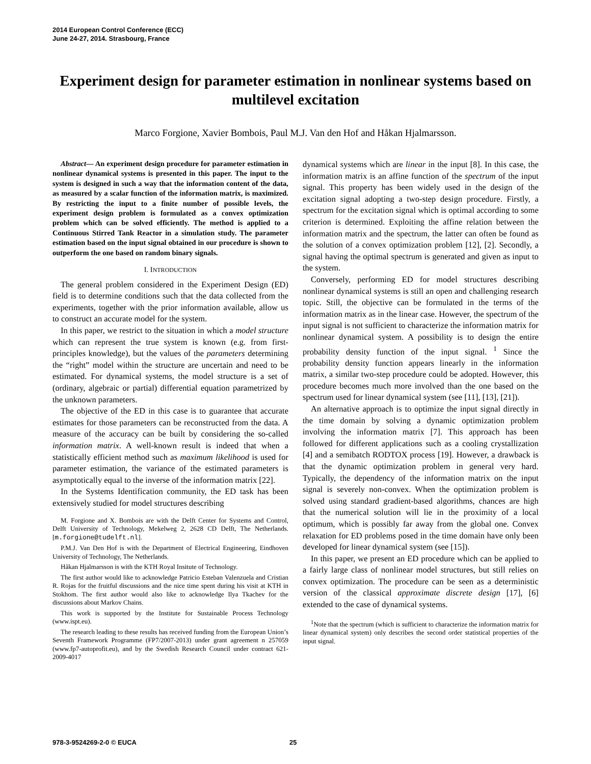2014 European Control Conference (ECC)
June 24-27, 2014. Strasbourg, France
Experiment design for parameter estimation in nonlinear systems based on multilevel excitation
Marco Forgione, Xavier Bombois, Paul M.J. Van den Hof and Håkan Hjalmarsson.
Abstract— An experiment design procedure for parameter estimation in nonlinear dynamical systems is presented in this paper. The input to the system is designed in such a way that the information content of the data, as measured by a scalar function of the information matrix, is maximized. By restricting the input to a finite number of possible levels, the experiment design problem is formulated as a convex optimization problem which can be solved efficiently. The method is applied to a Continuous Stirred Tank Reactor in a simulation study. The parameter estimation based on the input signal obtained in our procedure is shown to outperform the one based on random binary signals.
I. INTRODUCTION
The general problem considered in the Experiment Design (ED) field is to determine conditions such that the data collected from the experiments, together with the prior information available, allow us to construct an accurate model for the system.
In this paper, we restrict to the situation in which a model structure which can represent the true system is known (e.g. from first-principles knowledge), but the values of the parameters determining the “right” model within the structure are uncertain and need to be estimated. For dynamical systems, the model structure is a set of (ordinary, algebraic or partial) differential equation parametrized by the unknown parameters.
The objective of the ED in this case is to guarantee that accurate estimates for those parameters can be reconstructed from the data. A measure of the accuracy can be built by considering the so-called information matrix. A well-known result is indeed that when a statistically efficient method such as maximum likelihood is used for parameter estimation, the variance of the estimated parameters is asymptotically equal to the inverse of the information matrix [22].
In the Systems Identification community, the ED task has been extensively studied for model structures describing
M. Forgione and X. Bombois are with the Delft Center for Systems and Control, Delft University of Technology, Mekelweg 2, 2628 CD Delft, The Netherlands. [m.forgione@tudelft.nl].
P.M.J. Van Den Hof is with the Department of Electrical Engineering, Eindhoven University of Technology, The Netherlands.
Håkan Hjalmarsson is with the KTH Royal Insitute of Technology.
The first author would like to acknowledge Patricio Esteban Valenzuela and Cristian R. Rojas for the fruitful discussions and the nice time spent during his visit at KTH in Stokhom. The first author would also like to acknowledge Ilya Tkachev for the discussions about Markov Chains.
This work is supported by the Institute for Sustainable Process Technology (www.ispt.eu).
The research leading to these results has received funding from the European Union’s Seventh Framework Programme (FP7/2007-2013) under grant agreement n 257059 (www.fp7-autoprofit.eu), and by the Swedish Research Council under contract 621-2009-4017
dynamical systems which are linear in the input [8]. In this case, the information matrix is an affine function of the spectrum of the input signal. This property has been widely used in the design of the excitation signal adopting a two-step design procedure. Firstly, a spectrum for the excitation signal which is optimal according to some criterion is determined. Exploiting the affine relation between the information matrix and the spectrum, the latter can often be found as the solution of a convex optimization problem [12], [2]. Secondly, a signal having the optimal spectrum is generated and given as input to the system.
Conversely, performing ED for model structures describing nonlinear dynamical systems is still an open and challenging research topic. Still, the objective can be formulated in the terms of the information matrix as in the linear case. However, the spectrum of the input signal is not sufficient to characterize the information matrix for nonlinear dynamical system. A possibility is to design the entire probability density function of the input signal. <sup>1</sup> Since the probability density function appears linearly in the information matrix, a similar two-step procedure could be adopted. However, this procedure becomes much more involved than the one based on the spectrum used for linear dynamical system (see [11], [13], [21]).
An alternative approach is to optimize the input signal directly in the time domain by solving a dynamic optimization problem involving the information matrix [7]. This approach has been followed for different applications such as a cooling crystallization [4] and a semibatch RODTOX process [19]. However, a drawback is that the dynamic optimization problem in general very hard. Typically, the dependency of the information matrix on the input signal is severely non-convex. When the optimization problem is solved using standard gradient-based algorithms, chances are high that the numerical solution will lie in the proximity of a local optimum, which is possibly far away from the global one. Convex relaxation for ED problems posed in the time domain have only been developed for linear dynamical system (see [15]).
In this paper, we present an ED procedure which can be applied to a fairly large class of nonlinear model structures, but still relies on convex optimization. The procedure can be seen as a deterministic version of the classical approximate discrete design [17], [6] extended to the case of dynamical systems.
<sup>1</sup> Note that the spectrum (which is sufficient to characterize the information matrix for linear dynamical system) only describes the second order statistical properties of the input signal.
978-3-9524269-2-0 © EUCA 25